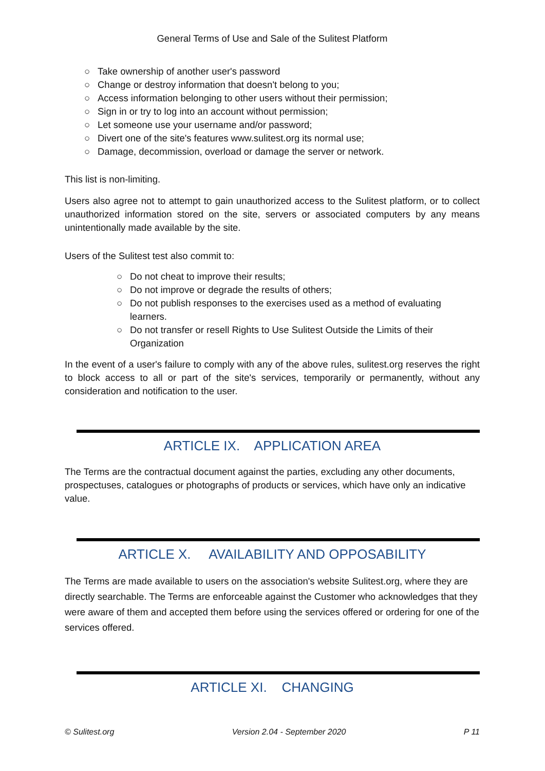General Terms of Use and Sale of the Sulitest Platform
○ Take ownership of another user's password
○ Change or destroy information that doesn't belong to you;
○ Access information belonging to other users without their permission;
○ Sign in or try to log into an account without permission;
○ Let someone use your username and/or password;
○ Divert one of the site's features www.sulitest.org its normal use;
○ Damage, decommission, overload or damage the server or network.
This list is non-limiting.
Users also agree not to attempt to gain unauthorized access to the Sulitest platform, or to collect unauthorized information stored on the site, servers or associated computers by any means unintentionally made available by the site.
Users of the Sulitest test also commit to:
○ Do not cheat to improve their results;
○ Do not improve or degrade the results of others;
○ Do not publish responses to the exercises used as a method of evaluating learners.
○ Do not transfer or resell Rights to Use Sulitest Outside the Limits of their Organization
In the event of a user's failure to comply with any of the above rules, sulitest.org reserves the right to block access to all or part of the site's services, temporarily or permanently, without any consideration and notification to the user.
ARTICLE IX. APPLICATION AREA
The Terms are the contractual document against the parties, excluding any other documents, prospectuses, catalogues or photographs of products or services, which have only an indicative value.
ARTICLE X. AVAILABILITY AND OPPOSABILITY
The Terms are made available to users on the association's website Sulitest.org, where they are directly searchable. The Terms are enforceable against the Customer who acknowledges that they were aware of them and accepted them before using the services offered or ordering for one of the services offered.
ARTICLE XI. CHANGING
© Sulitest.org Version 2.04 - September 2020 P 11